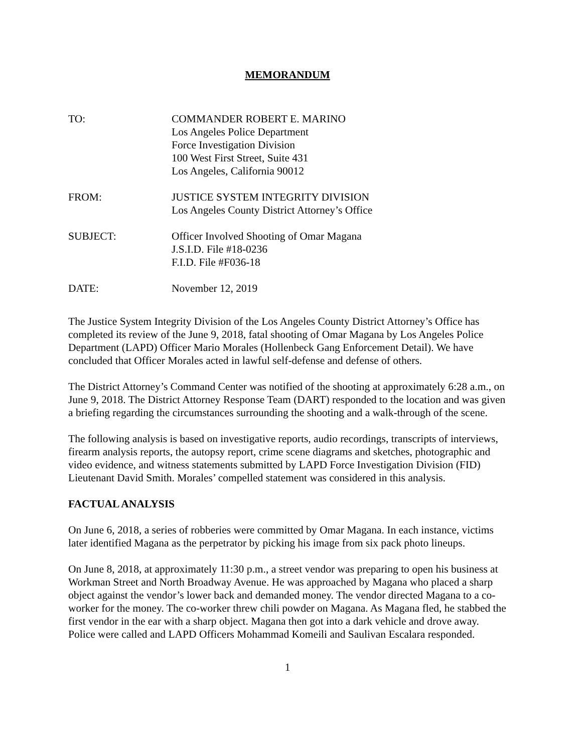MEMORANDUM
TO: COMMANDER ROBERT E. MARINO
Los Angeles Police Department
Force Investigation Division
100 West First Street, Suite 431
Los Angeles, California 90012
FROM: JUSTICE SYSTEM INTEGRITY DIVISION
Los Angeles County District Attorney’s Office
SUBJECT: Officer Involved Shooting of Omar Magana
J.S.I.D. File #18-0236
F.I.D. File #F036-18
DATE: November 12, 2019
The Justice System Integrity Division of the Los Angeles County District Attorney’s Office has completed its review of the June 9, 2018, fatal shooting of Omar Magana by Los Angeles Police Department (LAPD) Officer Mario Morales (Hollenbeck Gang Enforcement Detail). We have concluded that Officer Morales acted in lawful self-defense and defense of others.
The District Attorney’s Command Center was notified of the shooting at approximately 6:28 a.m., on June 9, 2018. The District Attorney Response Team (DART) responded to the location and was given a briefing regarding the circumstances surrounding the shooting and a walk-through of the scene.
The following analysis is based on investigative reports, audio recordings, transcripts of interviews, firearm analysis reports, the autopsy report, crime scene diagrams and sketches, photographic and video evidence, and witness statements submitted by LAPD Force Investigation Division (FID) Lieutenant David Smith. Morales’ compelled statement was considered in this analysis.
FACTUAL ANALYSIS
On June 6, 2018, a series of robberies were committed by Omar Magana. In each instance, victims later identified Magana as the perpetrator by picking his image from six pack photo lineups.
On June 8, 2018, at approximately 11:30 p.m., a street vendor was preparing to open his business at Workman Street and North Broadway Avenue. He was approached by Magana who placed a sharp object against the vendor’s lower back and demanded money. The vendor directed Magana to a co-worker for the money. The co-worker threw chili powder on Magana. As Magana fled, he stabbed the first vendor in the ear with a sharp object. Magana then got into a dark vehicle and drove away. Police were called and LAPD Officers Mohammad Komeili and Saulivan Escalara responded.
1